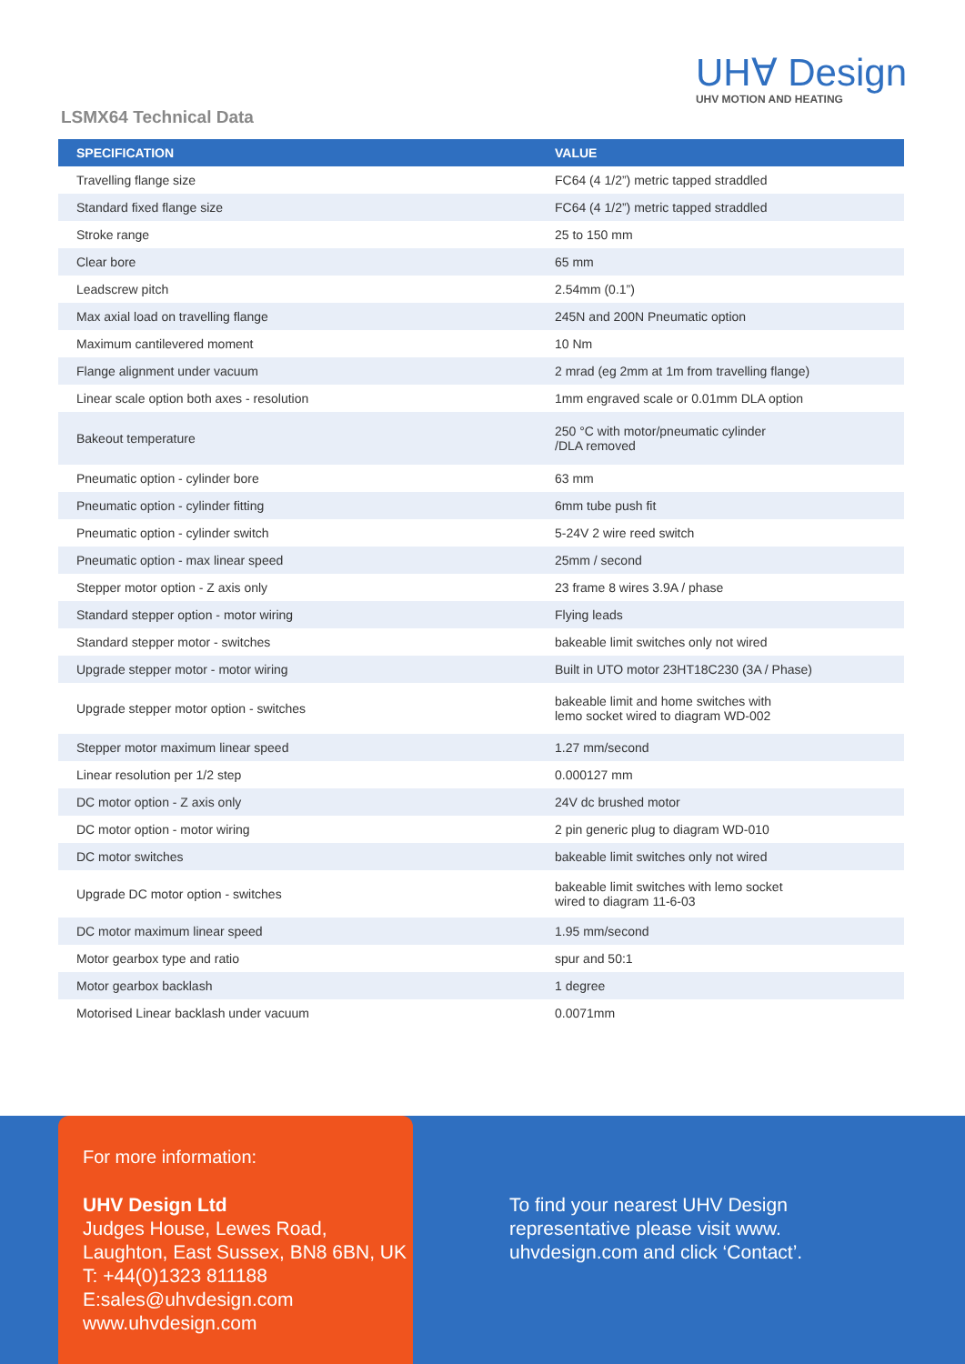UH∀ Design
UHV MOTION AND HEATING
LSMX64 Technical Data
| SPECIFICATION | VALUE |
| --- | --- |
| Travelling flange size | FC64 (4 1/2”) metric tapped straddled |
| Standard fixed flange size | FC64 (4 1/2”) metric tapped straddled |
| Stroke range | 25 to 150 mm |
| Clear bore | 65 mm |
| Leadscrew pitch | 2.54mm (0.1”) |
| Max axial load on travelling flange | 245N and 200N Pneumatic option |
| Maximum cantilevered moment | 10 Nm |
| Flange alignment under vacuum | 2 mrad (eg 2mm at 1m from travelling flange) |
| Linear scale option both axes - resolution | 1mm engraved scale or 0.01mm DLA option |
| Bakeout temperature | 250 °C with motor/pneumatic cylinder /DLA removed |
| Pneumatic option - cylinder bore | 63 mm |
| Pneumatic option - cylinder fitting | 6mm tube push fit |
| Pneumatic option - cylinder switch | 5-24V 2 wire reed switch |
| Pneumatic option - max linear speed | 25mm / second |
| Stepper motor option - Z axis only | 23 frame 8 wires 3.9A / phase |
| Standard stepper option - motor wiring | Flying leads |
| Standard stepper motor - switches | bakeable limit switches only not wired |
| Upgrade stepper motor - motor wiring | Built in UTO motor 23HT18C230 (3A / Phase) |
| Upgrade stepper motor option - switches | bakeable limit and home switches with lemo socket wired to diagram WD-002 |
| Stepper motor maximum linear speed | 1.27 mm/second |
| Linear resolution per 1/2 step | 0.000127 mm |
| DC motor option - Z axis only | 24V dc brushed motor |
| DC motor option - motor wiring | 2 pin generic plug to diagram WD-010 |
| DC motor switches | bakeable limit switches only not wired |
| Upgrade DC motor option - switches | bakeable limit switches with lemo socket wired to diagram 11-6-03 |
| DC motor maximum linear speed | 1.95 mm/second |
| Motor gearbox type and ratio | spur and 50:1 |
| Motor gearbox backlash | 1 degree |
| Motorised Linear backlash under vacuum | 0.0071mm |
For more information:
UHV Design Ltd
Judges House, Lewes Road,
Laughton, East Sussex, BN8 6BN, UK
T: +44(0)1323 811188
E:sales@uhvdesign.com
www.uhvdesign.com
To find your nearest UHV Design
representative please visit www.
uhvdesign.com and click ‘Contact’.